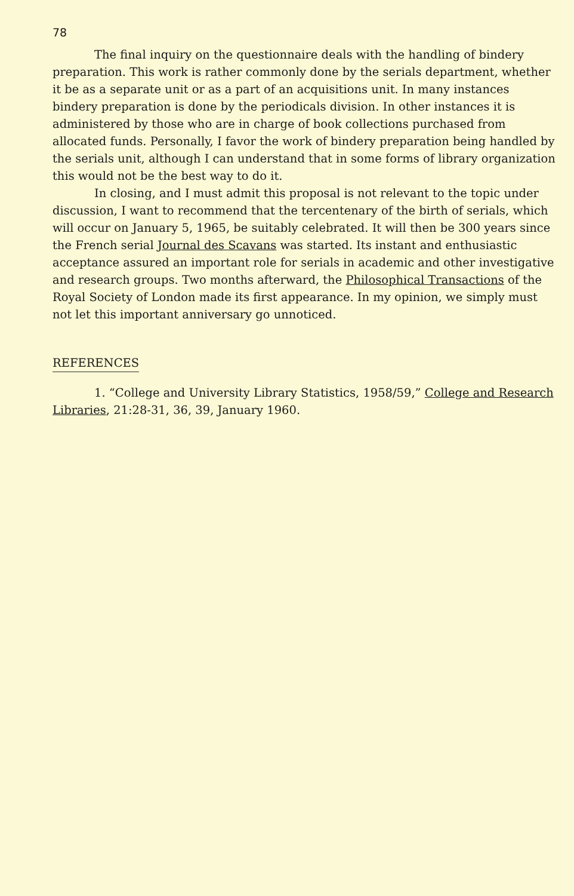78
The final inquiry on the questionnaire deals with the handling of bindery preparation. This work is rather commonly done by the serials department, whether it be as a separate unit or as a part of an acquisitions unit. In many instances bindery preparation is done by the periodicals division. In other instances it is administered by those who are in charge of book collections purchased from allocated funds. Personally, I favor the work of bindery preparation being handled by the serials unit, although I can understand that in some forms of library organization this would not be the best way to do it.
In closing, and I must admit this proposal is not relevant to the topic under discussion, I want to recommend that the tercentenary of the birth of serials, which will occur on January 5, 1965, be suitably celebrated. It will then be 300 years since the French serial Journal des Scavans was started. Its instant and enthusiastic acceptance assured an important role for serials in academic and other investigative and research groups. Two months afterward, the Philosophical Transactions of the Royal Society of London made its first appearance. In my opinion, we simply must not let this important anniversary go unnoticed.
REFERENCES
1. “College and University Library Statistics, 1958/59,” College and Research Libraries, 21:28-31, 36, 39, January 1960.